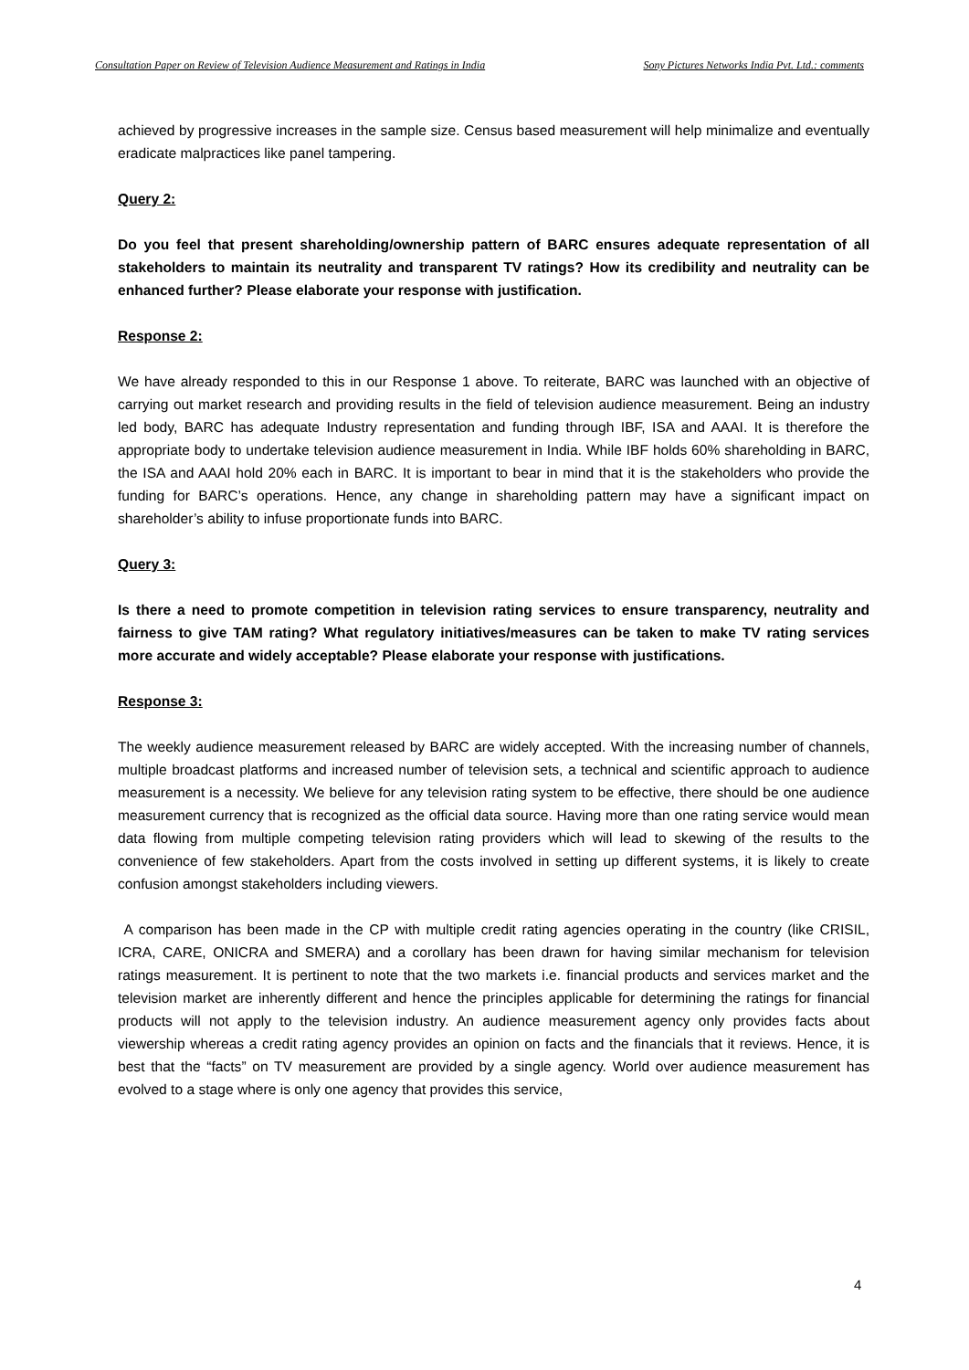Consultation Paper on Review of Television Audience Measurement and Ratings in India Sony Pictures Networks India Pvt. Ltd.: comments
achieved by progressive increases in the sample size. Census based measurement will help minimalize and eventually eradicate malpractices like panel tampering.
Query 2:
Do you feel that present shareholding/ownership pattern of BARC ensures adequate representation of all stakeholders to maintain its neutrality and transparent TV ratings? How its credibility and neutrality can be enhanced further? Please elaborate your response with justification.
Response 2:
We have already responded to this in our Response 1 above. To reiterate, BARC was launched with an objective of carrying out market research and providing results in the field of television audience measurement. Being an industry led body, BARC has adequate Industry representation and funding through IBF, ISA and AAAI. It is therefore the appropriate body to undertake television audience measurement in India. While IBF holds 60% shareholding in BARC, the ISA and AAAI hold 20% each in BARC. It is important to bear in mind that it is the stakeholders who provide the funding for BARC’s operations. Hence, any change in shareholding pattern may have a significant impact on shareholder’s ability to infuse proportionate funds into BARC.
Query 3:
Is there a need to promote competition in television rating services to ensure transparency, neutrality and fairness to give TAM rating? What regulatory initiatives/measures can be taken to make TV rating services more accurate and widely acceptable? Please elaborate your response with justifications.
Response 3:
The weekly audience measurement released by BARC are widely accepted. With the increasing number of channels, multiple broadcast platforms and increased number of television sets, a technical and scientific approach to audience measurement is a necessity. We believe for any television rating system to be effective, there should be one audience measurement currency that is recognized as the official data source. Having more than one rating service would mean data flowing from multiple competing television rating providers which will lead to skewing of the results to the convenience of few stakeholders. Apart from the costs involved in setting up different systems, it is likely to create confusion amongst stakeholders including viewers.
A comparison has been made in the CP with multiple credit rating agencies operating in the country (like CRISIL, ICRA, CARE, ONICRA and SMERA) and a corollary has been drawn for having similar mechanism for television ratings measurement. It is pertinent to note that the two markets i.e. financial products and services market and the television market are inherently different and hence the principles applicable for determining the ratings for financial products will not apply to the television industry. An audience measurement agency only provides facts about viewership whereas a credit rating agency provides an opinion on facts and the financials that it reviews. Hence, it is best that the “facts” on TV measurement are provided by a single agency. World over audience measurement has evolved to a stage where is only one agency that provides this service,
4